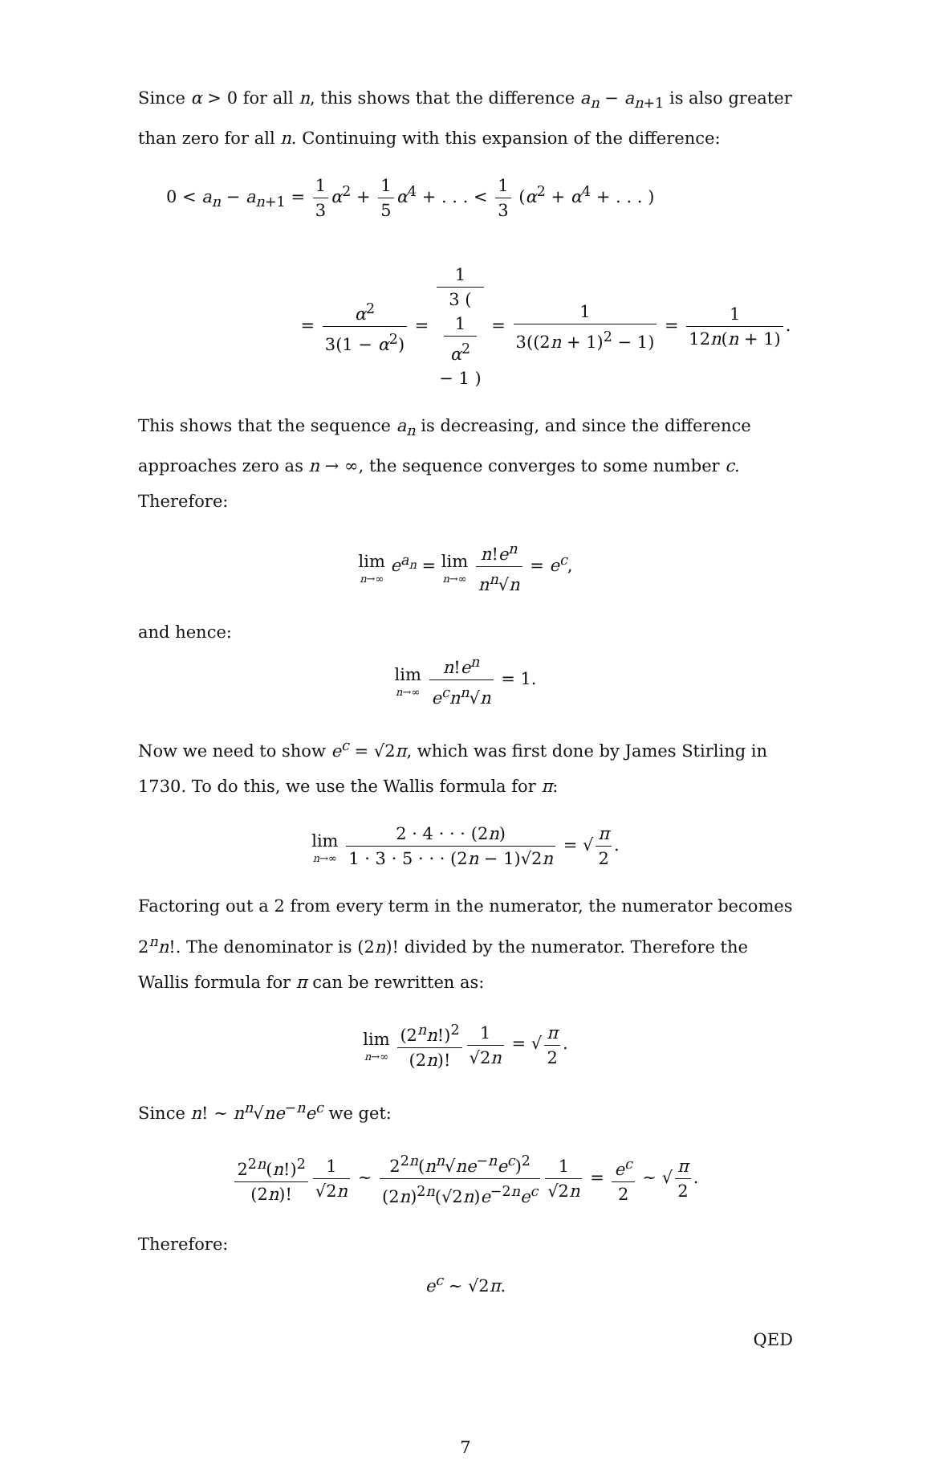Since α > 0 for all n, this shows that the difference a<sub>n</sub> − a<sub>n+1</sub> is also greater than zero for all n. Continuing with this expansion of the difference:
0 < a<sub>n</sub> − a<sub>n+1</sub> = 1 3 α<sup>2</sup> + 1 5 α<sup>4</sup> + . . . < 1 3 (α<sup>2</sup> + α<sup>4</sup> + . . . )
= α<sup>2</sup> 3(1 − α<sup>2</sup>) = 1 3 (
1
α<sup>2</sup>
− 1 ) = 1 3((2n + 1)<sup>2</sup> − 1) = 1 12n(n + 1).
This shows that the sequence a<sub>n</sub> is decreasing, and since the difference approaches zero as n → ∞, the sequence converges to some number c. Therefore:
lim n→∞ e<sup>a<sub>n</sub></sup> = lim n→∞ n!e<sup>n</sup> n<sup>n</sup>√n = e<sup>c</sup>,
and hence:
lim n→∞ n!e<sup>n</sup> e<sup>c</sup>n<sup>n</sup>√n = 1.
Now we need to show e<sup>c</sup> = √2π, which was first done by James Stirling in 1730. To do this, we use the Wallis formula for π:
lim n→∞ 2 · 4 · · · (2n) 1 · 3 · 5 · · · (2n − 1)√2n = √ π 2.
Factoring out a 2 from every term in the numerator, the numerator becomes 2<sup>n</sup>n!. The denominator is (2n)! divided by the numerator. Therefore the Wallis formula for π can be rewritten as:
lim n→∞ (2<sup>n</sup>n!)<sup>2</sup> (2n)! 1 √2n = √ π 2.
Since n! ∼ n<sup>n</sup>√ne<sup>−n</sup>e<sup>c</sup> we get:
2<sup>2n</sup>(n!)<sup>2</sup> (2n)! 1 √2n ∼ 2<sup>2n</sup>(n<sup>n</sup>√ne<sup>−n</sup>e<sup>c</sup>)<sup>2</sup> (2n)<sup>2n</sup>(√2n)e<sup>−2n</sup>e<sup>c</sup> 1 √2n = e<sup>c</sup> 2 ∼ √ π 2.
Therefore:
e<sup>c</sup> ∼ √2π.
QED
7